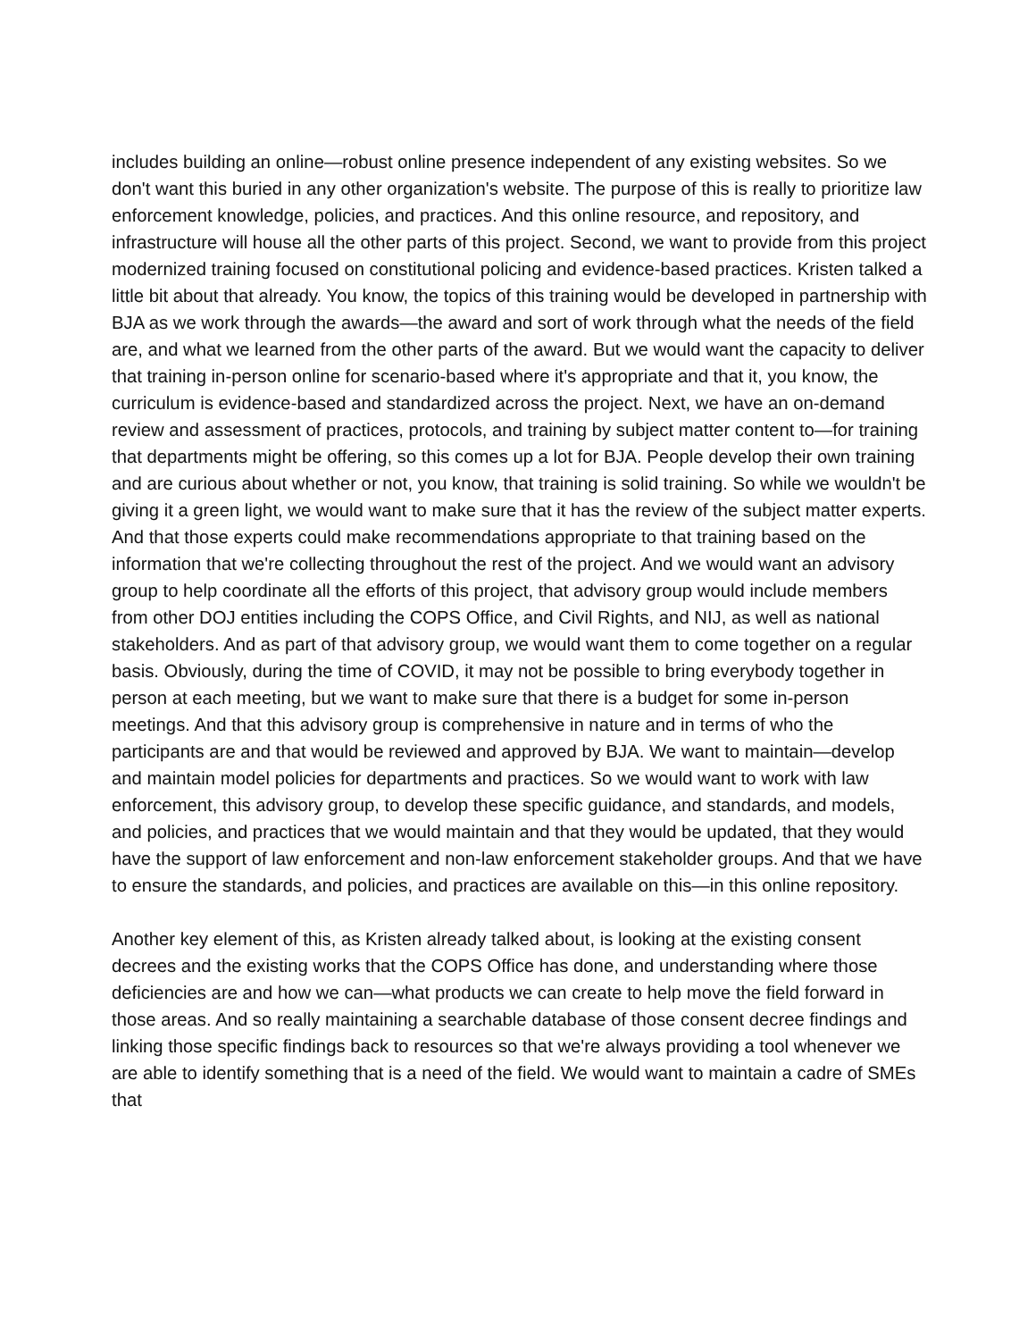includes building an online—robust online presence independent of any existing websites. So we don't want this buried in any other organization's website. The purpose of this is really to prioritize law enforcement knowledge, policies, and practices. And this online resource, and repository, and infrastructure will house all the other parts of this project. Second, we want to provide from this project modernized training focused on constitutional policing and evidence-based practices. Kristen talked a little bit about that already. You know, the topics of this training would be developed in partnership with BJA as we work through the awards—the award and sort of work through what the needs of the field are, and what we learned from the other parts of the award. But we would want the capacity to deliver that training in-person online for scenario-based where it's appropriate and that it, you know, the curriculum is evidence-based and standardized across the project. Next, we have an on-demand review and assessment of practices, protocols, and training by subject matter content to—for training that departments might be offering, so this comes up a lot for BJA. People develop their own training and are curious about whether or not, you know, that training is solid training. So while we wouldn't be giving it a green light, we would want to make sure that it has the review of the subject matter experts. And that those experts could make recommendations appropriate to that training based on the information that we're collecting throughout the rest of the project. And we would want an advisory group to help coordinate all the efforts of this project, that advisory group would include members from other DOJ entities including the COPS Office, and Civil Rights, and NIJ, as well as national stakeholders. And as part of that advisory group, we would want them to come together on a regular basis. Obviously, during the time of COVID, it may not be possible to bring everybody together in person at each meeting, but we want to make sure that there is a budget for some in-person meetings. And that this advisory group is comprehensive in nature and in terms of who the participants are and that would be reviewed and approved by BJA. We want to maintain—develop and maintain model policies for departments and practices. So we would want to work with law enforcement, this advisory group, to develop these specific guidance, and standards, and models, and policies, and practices that we would maintain and that they would be updated, that they would have the support of law enforcement and non-law enforcement stakeholder groups. And that we have to ensure the standards, and policies, and practices are available on this—in this online repository.
Another key element of this, as Kristen already talked about, is looking at the existing consent decrees and the existing works that the COPS Office has done, and understanding where those deficiencies are and how we can—what products we can create to help move the field forward in those areas. And so really maintaining a searchable database of those consent decree findings and linking those specific findings back to resources so that we're always providing a tool whenever we are able to identify something that is a need of the field. We would want to maintain a cadre of SMEs that